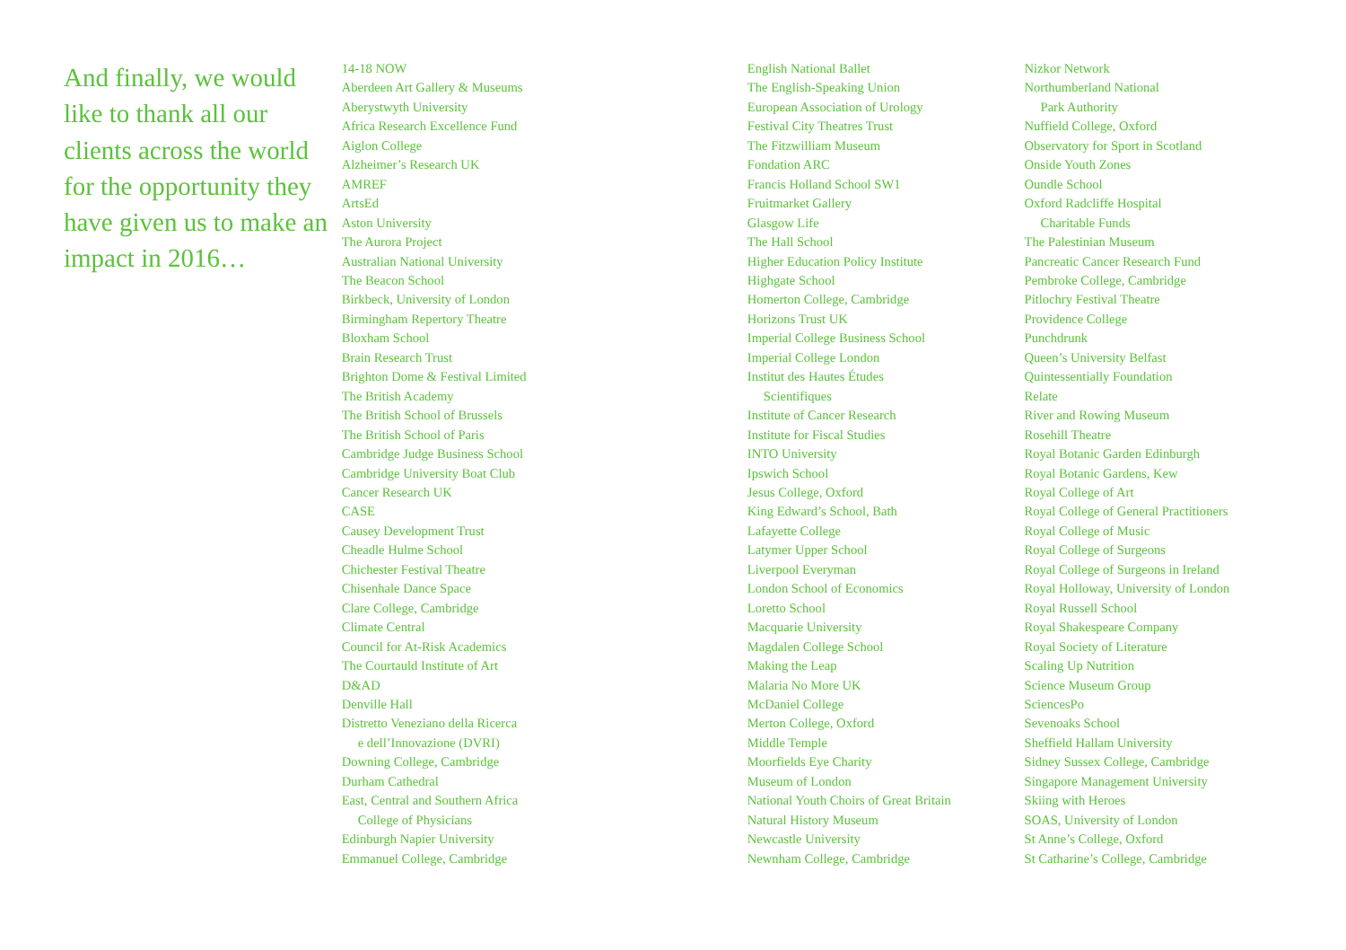And finally, we would like to thank all our clients across the world for the opportunity they have given us to make an impact in 2016…
14-18 NOW
Aberdeen Art Gallery & Museums
Aberystwyth University
Africa Research Excellence Fund
Aiglon College
Alzheimer’s Research UK
AMREF
ArtsEd
Aston University
The Aurora Project
Australian National University
The Beacon School
Birkbeck, University of London
Birmingham Repertory Theatre
Bloxham School
Brain Research Trust
Brighton Dome & Festival Limited
The British Academy
The British School of Brussels
The British School of Paris
Cambridge Judge Business School
Cambridge University Boat Club
Cancer Research UK
CASE
Causey Development Trust
Cheadle Hulme School
Chichester Festival Theatre
Chisenhale Dance Space
Clare College, Cambridge
Climate Central
Council for At-Risk Academics
The Courtauld Institute of Art
D&AD
Denville Hall
Distretto Veneziano della Ricerca
e dell’Innovazione (DVRI)
Downing College, Cambridge
Durham Cathedral
East, Central and Southern Africa
College of Physicians
Edinburgh Napier University
Emmanuel College, Cambridge
English National Ballet
The English-Speaking Union
European Association of Urology
Festival City Theatres Trust
The Fitzwilliam Museum
Fondation ARC
Francis Holland School SW1
Fruitmarket Gallery
Glasgow Life
The Hall School
Higher Education Policy Institute
Highgate School
Homerton College, Cambridge
Horizons Trust UK
Imperial College Business School
Imperial College London
Institut des Hautes Études
Scientifiques
Institute of Cancer Research
Institute for Fiscal Studies
INTO University
Ipswich School
Jesus College, Oxford
King Edward’s School, Bath
Lafayette College
Latymer Upper School
Liverpool Everyman
London School of Economics
Loretto School
Macquarie University
Magdalen College School
Making the Leap
Malaria No More UK
McDaniel College
Merton College, Oxford
Middle Temple
Moorfields Eye Charity
Museum of London
National Youth Choirs of Great Britain
Natural History Museum
Newcastle University
Newnham College, Cambridge
Nizkor Network
Northumberland National
Park Authority
Nuffield College, Oxford
Observatory for Sport in Scotland
Onside Youth Zones
Oundle School
Oxford Radcliffe Hospital
Charitable Funds
The Palestinian Museum
Pancreatic Cancer Research Fund
Pembroke College, Cambridge
Pitlochry Festival Theatre
Providence College
Punchdrunk
Queen’s University Belfast
Quintessentially Foundation
Relate
River and Rowing Museum
Rosehill Theatre
Royal Botanic Garden Edinburgh
Royal Botanic Gardens, Kew
Royal College of Art
Royal College of General Practitioners
Royal College of Music
Royal College of Surgeons
Royal College of Surgeons in Ireland
Royal Holloway, University of London
Royal Russell School
Royal Shakespeare Company
Royal Society of Literature
Scaling Up Nutrition
Science Museum Group
SciencesPo
Sevenoaks School
Sheffield Hallam University
Sidney Sussex College, Cambridge
Singapore Management University
Skiing with Heroes
SOAS, University of London
St Anne’s College, Oxford
St Catharine’s College, Cambridge